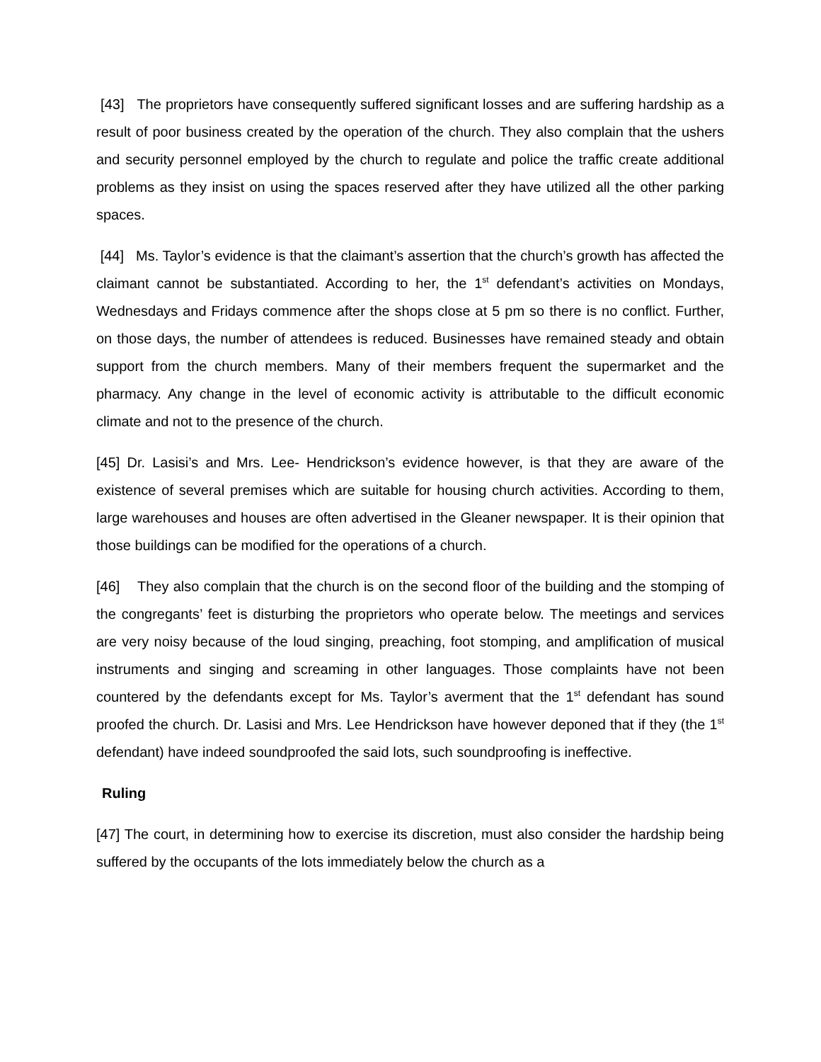[43] The proprietors have consequently suffered significant losses and are suffering hardship as a result of poor business created by the operation of the church. They also complain that the ushers and security personnel employed by the church to regulate and police the traffic create additional problems as they insist on using the spaces reserved after they have utilized all the other parking spaces.
[44] Ms. Taylor’s evidence is that the claimant’s assertion that the church’s growth has affected the claimant cannot be substantiated. According to her, the 1<sup>st</sup> defendant’s activities on Mondays, Wednesdays and Fridays commence after the shops close at 5 pm so there is no conflict. Further, on those days, the number of attendees is reduced. Businesses have remained steady and obtain support from the church members. Many of their members frequent the supermarket and the pharmacy. Any change in the level of economic activity is attributable to the difficult economic climate and not to the presence of the church.
[45] Dr. Lasisi’s and Mrs. Lee- Hendrickson’s evidence however, is that they are aware of the existence of several premises which are suitable for housing church activities. According to them, large warehouses and houses are often advertised in the Gleaner newspaper. It is their opinion that those buildings can be modified for the operations of a church.
[46] They also complain that the church is on the second floor of the building and the stomping of the congregants’ feet is disturbing the proprietors who operate below. The meetings and services are very noisy because of the loud singing, preaching, foot stomping, and amplification of musical instruments and singing and screaming in other languages. Those complaints have not been countered by the defendants except for Ms. Taylor’s averment that the 1<sup>st</sup> defendant has sound proofed the church. Dr. Lasisi and Mrs. Lee Hendrickson have however deponed that if they (the 1<sup>st</sup> defendant) have indeed soundproofed the said lots, such soundproofing is ineffective.
Ruling
[47] The court, in determining how to exercise its discretion, must also consider the hardship being suffered by the occupants of the lots immediately below the church as a